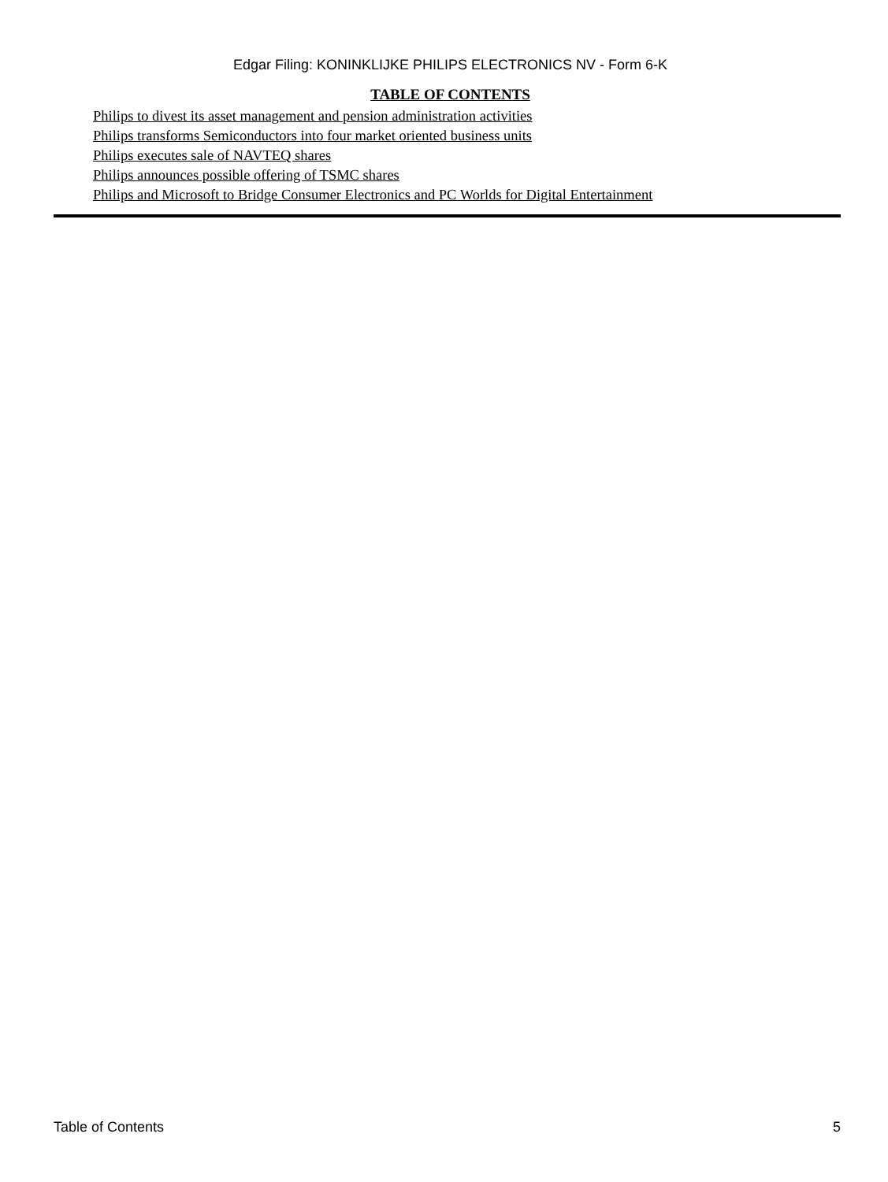Edgar Filing: KONINKLIJKE PHILIPS ELECTRONICS NV - Form 6-K
TABLE OF CONTENTS
Philips to divest its asset management and pension administration activities
Philips transforms Semiconductors into four market oriented business units
Philips executes sale of NAVTEQ shares
Philips announces possible offering of TSMC shares
Philips and Microsoft to Bridge Consumer Electronics and PC Worlds for Digital Entertainment
Table of Contents 5